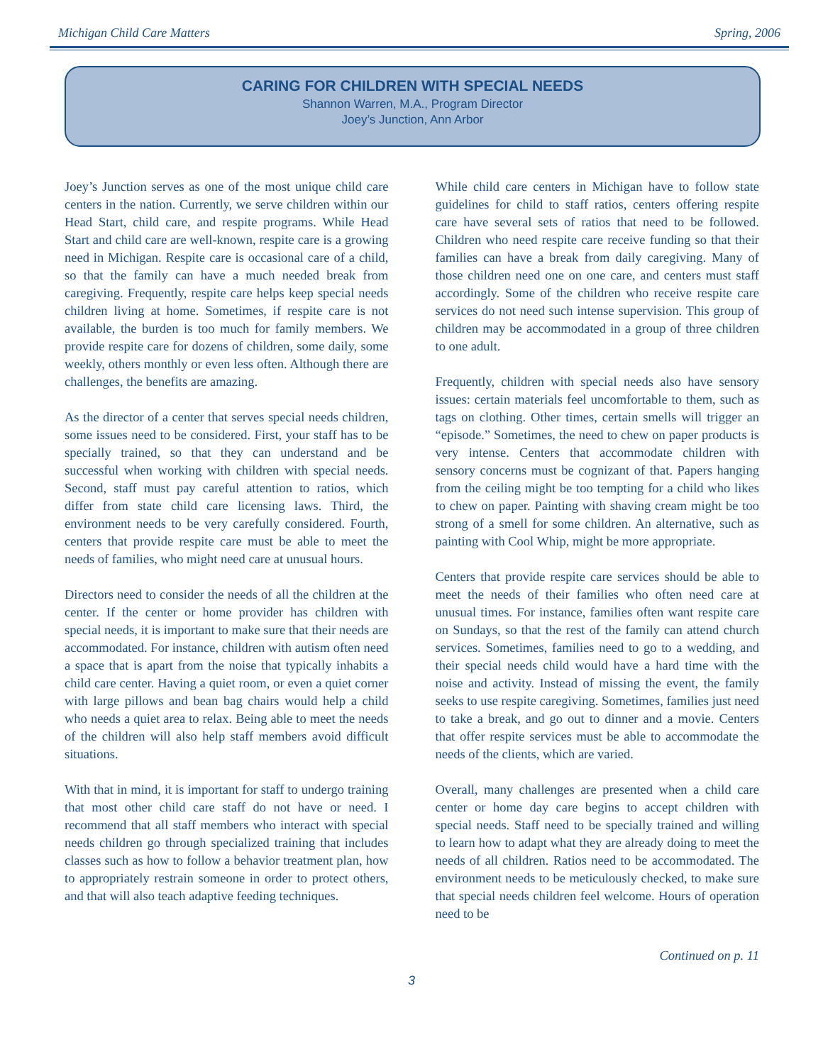Michigan Child Care Matters Spring, 2006
CARING FOR CHILDREN WITH SPECIAL NEEDS
Shannon Warren, M.A., Program Director
Joey’s Junction, Ann Arbor
Joey’s Junction serves as one of the most unique child care centers in the nation. Currently, we serve children within our Head Start, child care, and respite programs. While Head Start and child care are well-known, respite care is a growing need in Michigan. Respite care is occasional care of a child, so that the family can have a much needed break from caregiving. Frequently, respite care helps keep special needs children living at home. Sometimes, if respite care is not available, the burden is too much for family members. We provide respite care for dozens of children, some daily, some weekly, others monthly or even less often. Although there are challenges, the benefits are amazing.
As the director of a center that serves special needs children, some issues need to be considered. First, your staff has to be specially trained, so that they can understand and be successful when working with children with special needs. Second, staff must pay careful attention to ratios, which differ from state child care licensing laws. Third, the environment needs to be very carefully considered. Fourth, centers that provide respite care must be able to meet the needs of families, who might need care at unusual hours.
Directors need to consider the needs of all the children at the center. If the center or home provider has children with special needs, it is important to make sure that their needs are accommodated. For instance, children with autism often need a space that is apart from the noise that typically inhabits a child care center. Having a quiet room, or even a quiet corner with large pillows and bean bag chairs would help a child who needs a quiet area to relax. Being able to meet the needs of the children will also help staff members avoid difficult situations.
With that in mind, it is important for staff to undergo training that most other child care staff do not have or need. I recommend that all staff members who interact with special needs children go through specialized training that includes classes such as how to follow a behavior treatment plan, how to appropriately restrain someone in order to protect others, and that will also teach adaptive feeding techniques.
While child care centers in Michigan have to follow state guidelines for child to staff ratios, centers offering respite care have several sets of ratios that need to be followed. Children who need respite care receive funding so that their families can have a break from daily caregiving. Many of those children need one on one care, and centers must staff accordingly. Some of the children who receive respite care services do not need such intense supervision. This group of children may be accommodated in a group of three children to one adult.
Frequently, children with special needs also have sensory issues: certain materials feel uncomfortable to them, such as tags on clothing. Other times, certain smells will trigger an “episode.” Sometimes, the need to chew on paper products is very intense. Centers that accommodate children with sensory concerns must be cognizant of that. Papers hanging from the ceiling might be too tempting for a child who likes to chew on paper. Painting with shaving cream might be too strong of a smell for some children. An alternative, such as painting with Cool Whip, might be more appropriate.
Centers that provide respite care services should be able to meet the needs of their families who often need care at unusual times. For instance, families often want respite care on Sundays, so that the rest of the family can attend church services. Sometimes, families need to go to a wedding, and their special needs child would have a hard time with the noise and activity. Instead of missing the event, the family seeks to use respite caregiving. Sometimes, families just need to take a break, and go out to dinner and a movie. Centers that offer respite services must be able to accommodate the needs of the clients, which are varied.
Overall, many challenges are presented when a child care center or home day care begins to accept children with special needs. Staff need to be specially trained and willing to learn how to adapt what they are already doing to meet the needs of all children. Ratios need to be accommodated. The environment needs to be meticulously checked, to make sure that special needs children feel welcome. Hours of operation need to be
Continued on p. 11
3